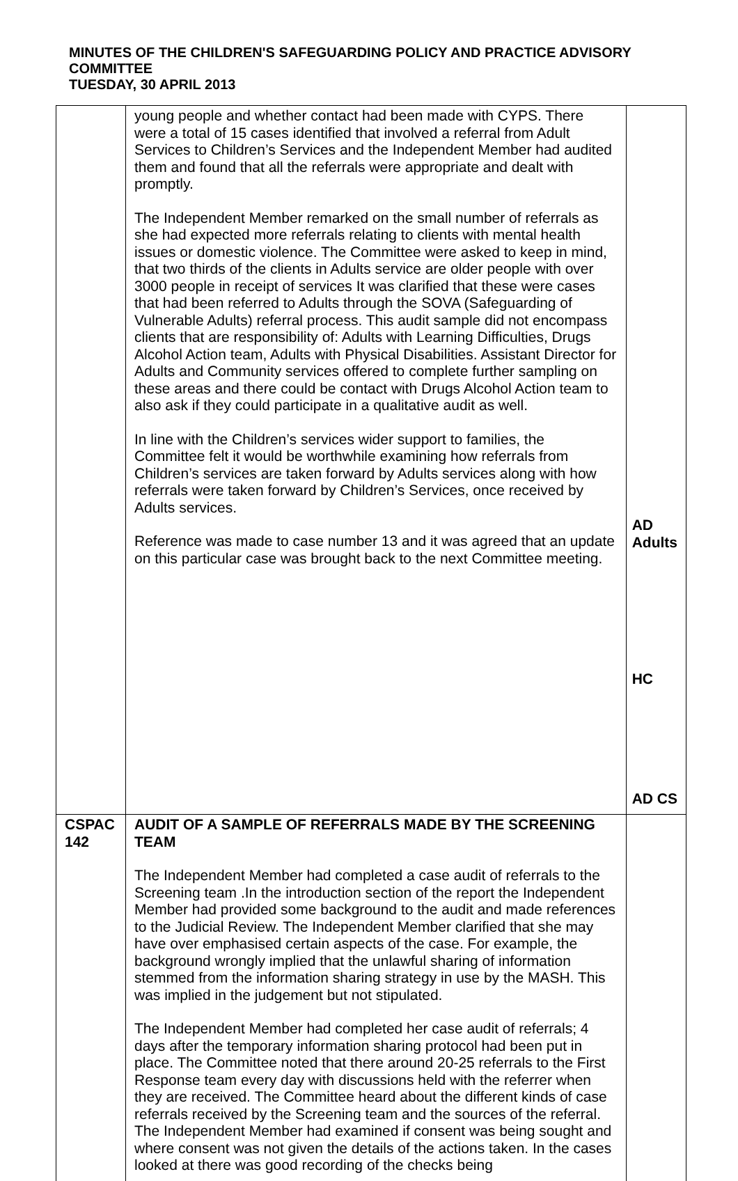MINUTES OF THE CHILDREN'S SAFEGUARDING POLICY AND PRACTICE ADVISORY COMMITTEE
TUESDAY, 30 APRIL 2013
| | young people and whether contact had been made with CYPS. There were a total of 15 cases identified that involved a referral from Adult Services to Children’s Services and the Independent Member had audited them and found that all the referrals were appropriate and dealt with promptly. The Independent Member remarked on the small number of referrals as she had expected more referrals relating to clients with mental health issues or domestic violence. The Committee were asked to keep in mind, that two thirds of the clients in Adults service are older people with over 3000 people in receipt of services It was clarified that these were cases that had been referred to Adults through the SOVA (Safeguarding of Vulnerable Adults) referral process. This audit sample did not encompass clients that are responsibility of: Adults with Learning Difficulties, Drugs Alcohol Action team, Adults with Physical Disabilities. Assistant Director for Adults and Community services offered to complete further sampling on these areas and there could be contact with Drugs Alcohol Action team to also ask if they could participate in a qualitative audit as well. In line with the Children’s services wider support to families, the Committee felt it would be worthwhile examining how referrals from Children’s services are taken forward by Adults services along with how referrals were taken forward by Children’s Services, once received by Adults services. Reference was made to case number 13 and it was agreed that an update on this particular case was brought back to the next Committee meeting. | AD Adults HC AD CS |
| CSPAC 142 | AUDIT OF A SAMPLE OF REFERRALS MADE BY THE SCREENING TEAM The Independent Member had completed a case audit of referrals to the Screening team .In the introduction section of the report the Independent Member had provided some background to the audit and made references to the Judicial Review. The Independent Member clarified that she may have over emphasised certain aspects of the case. For example, the background wrongly implied that the unlawful sharing of information stemmed from the information sharing strategy in use by the MASH. This was implied in the judgement but not stipulated. The Independent Member had completed her case audit of referrals; 4 days after the temporary information sharing protocol had been put in place. The Committee noted that there around 20-25 referrals to the First Response team every day with discussions held with the referrer when they are received. The Committee heard about the different kinds of case referrals received by the Screening team and the sources of the referral. The Independent Member had examined if consent was being sought and where consent was not given the details of the actions taken. In the cases looked at there was good recording of the checks being | |